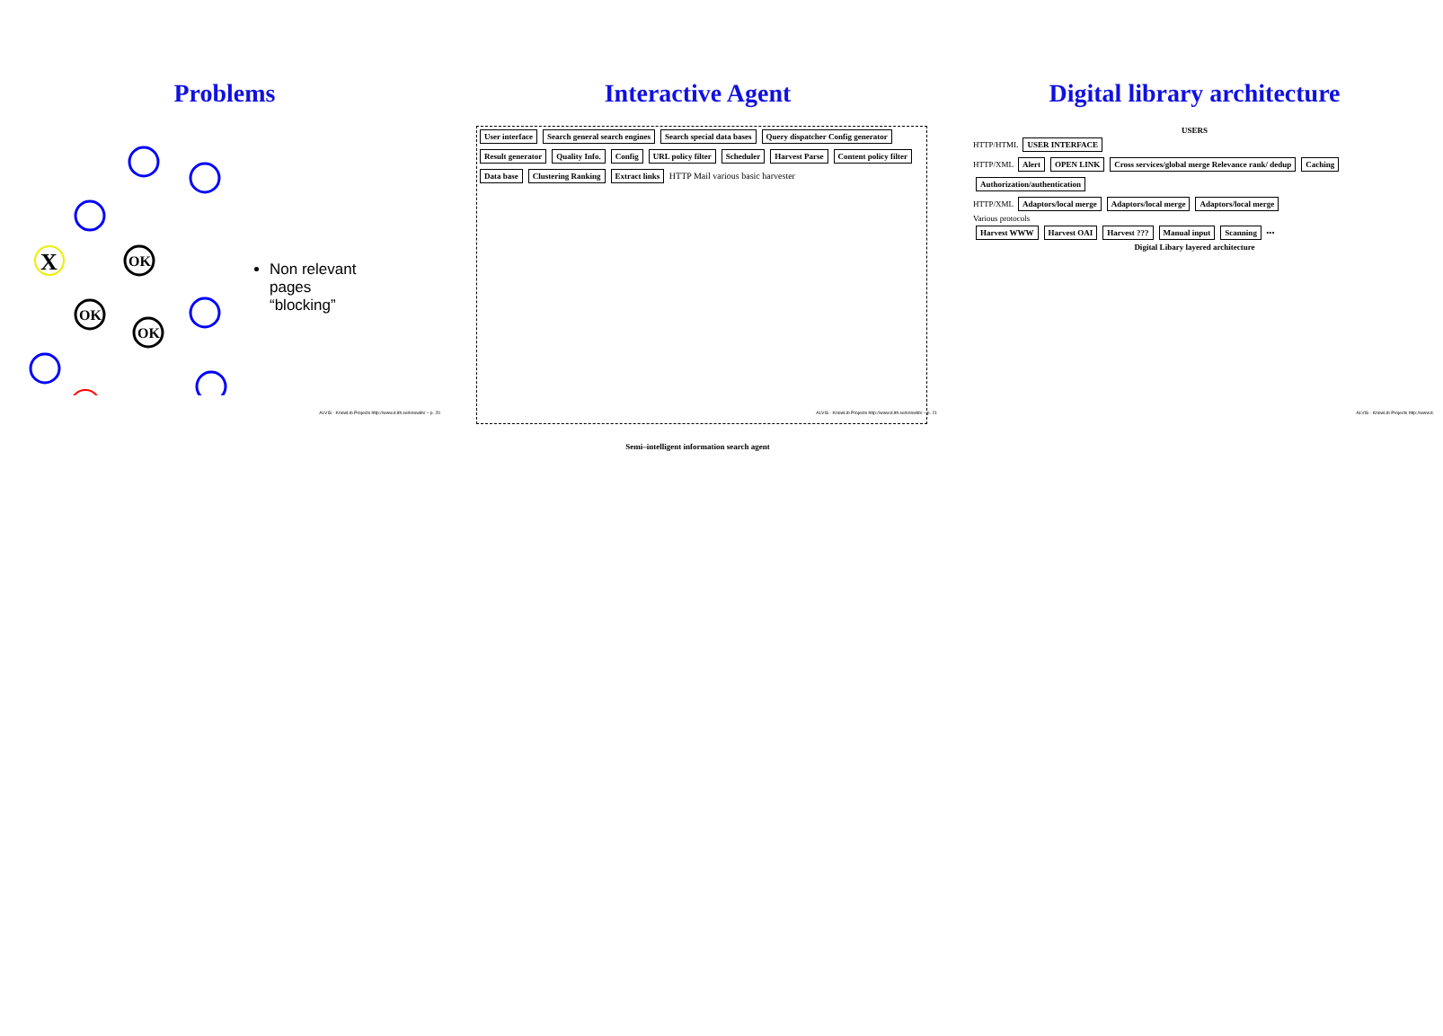Problems
OK
OK
OK
X
Non relevant pages “blocking”
ALVIS - KnowLib Projects http://www.it.lth.se/knowlib/ – p. 20
Interactive Agent
User interface Search general search engines Search special data bases Query dispatcher Config generator Result generator Quality Info. Config URL policy filter Scheduler Harvest Parse Content policy filter Data base Clustering Ranking Extract links HTTP Mail various basic harvester
Semi–intelligent information search agent
ALVIS - KnowLib Projects http://www.it.lth.se/knowlib/ – p. 21
Digital library architecture
USERS
HTTP/HTML USER INTERFACE
HTTP/XML Alert OPEN LINK Cross services/global merge Relevance rank/ dedup Caching Authorization/authentication
HTTP/XML Adaptors/local merge Adaptors/local merge Adaptors/local merge
Various protocols
Harvest WWW Harvest OAI Harvest ??? Manual input Scanning •••
Digital Libary layered architecture
ALVIS - KnowLib Projects http://www.it.